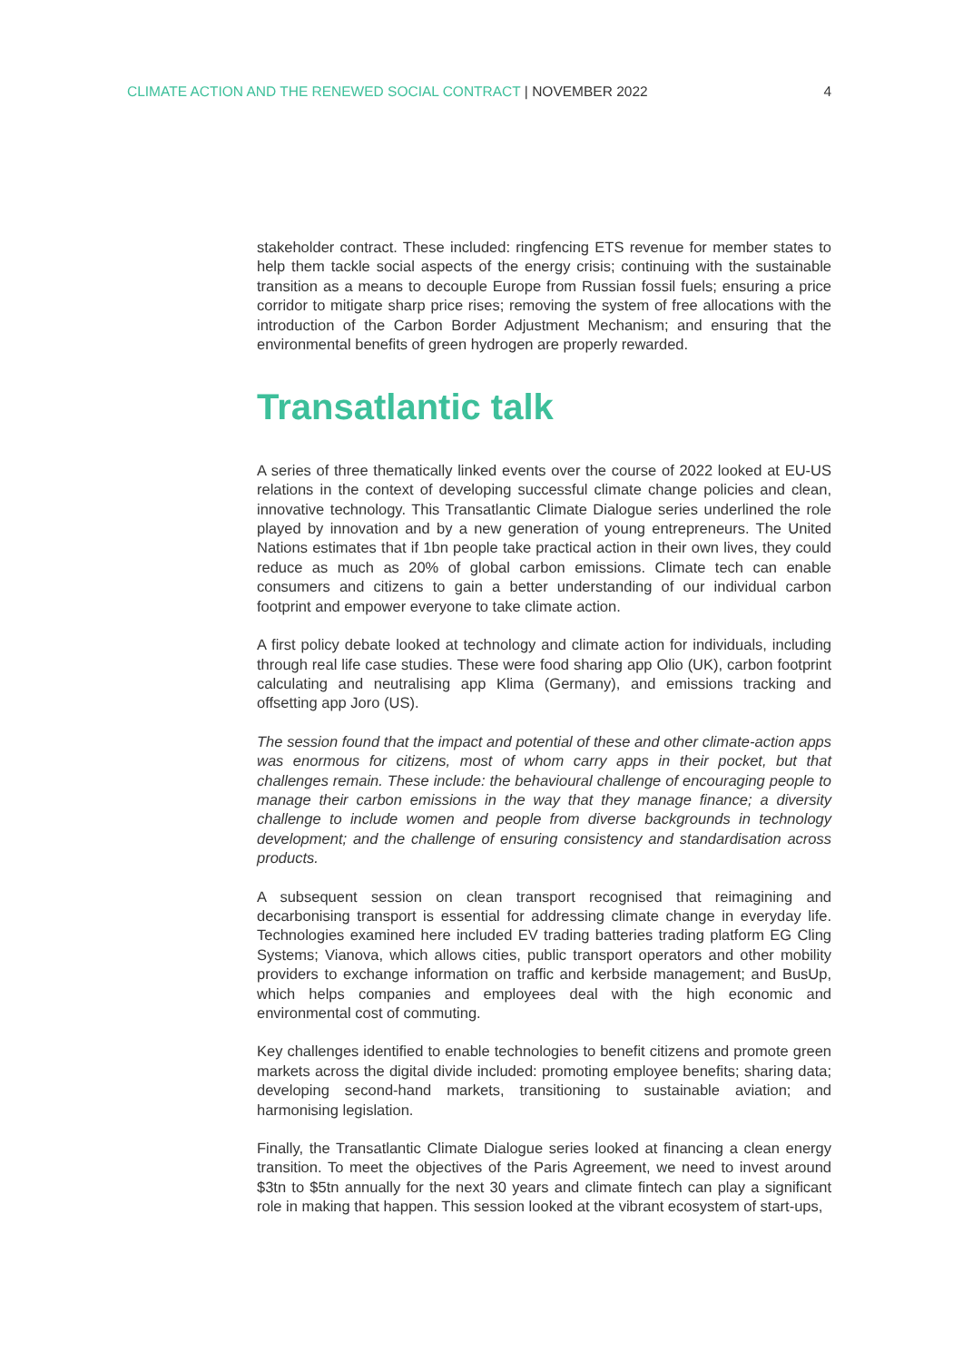CLIMATE ACTION AND THE RENEWED SOCIAL CONTRACT | NOVEMBER 2022 4
stakeholder contract. These included: ringfencing ETS revenue for member states to help them tackle social aspects of the energy crisis; continuing with the sustainable transition as a means to decouple Europe from Russian fossil fuels; ensuring a price corridor to mitigate sharp price rises; removing the system of free allocations with the introduction of the Carbon Border Adjustment Mechanism; and ensuring that the environmental benefits of green hydrogen are properly rewarded.
Transatlantic talk
A series of three thematically linked events over the course of 2022 looked at EU-US relations in the context of developing successful climate change policies and clean, innovative technology. This Transatlantic Climate Dialogue series underlined the role played by innovation and by a new generation of young entrepreneurs. The United Nations estimates that if 1bn people take practical action in their own lives, they could reduce as much as 20% of global carbon emissions. Climate tech can enable consumers and citizens to gain a better understanding of our individual carbon footprint and empower everyone to take climate action.
A first policy debate looked at technology and climate action for individuals, including through real life case studies. These were food sharing app Olio (UK), carbon footprint calculating and neutralising app Klima (Germany), and emissions tracking and offsetting app Joro (US).
The session found that the impact and potential of these and other climate-action apps was enormous for citizens, most of whom carry apps in their pocket, but that challenges remain. These include: the behavioural challenge of encouraging people to manage their carbon emissions in the way that they manage finance; a diversity challenge to include women and people from diverse backgrounds in technology development; and the challenge of ensuring consistency and standardisation across products.
A subsequent session on clean transport recognised that reimagining and decarbonising transport is essential for addressing climate change in everyday life. Technologies examined here included EV trading batteries trading platform EG Cling Systems; Vianova, which allows cities, public transport operators and other mobility providers to exchange information on traffic and kerbside management; and BusUp, which helps companies and employees deal with the high economic and environmental cost of commuting.
Key challenges identified to enable technologies to benefit citizens and promote green markets across the digital divide included: promoting employee benefits; sharing data; developing second-hand markets, transitioning to sustainable aviation; and harmonising legislation.
Finally, the Transatlantic Climate Dialogue series looked at financing a clean energy transition. To meet the objectives of the Paris Agreement, we need to invest around $3tn to $5tn annually for the next 30 years and climate fintech can play a significant role in making that happen. This session looked at the vibrant ecosystem of start-ups,